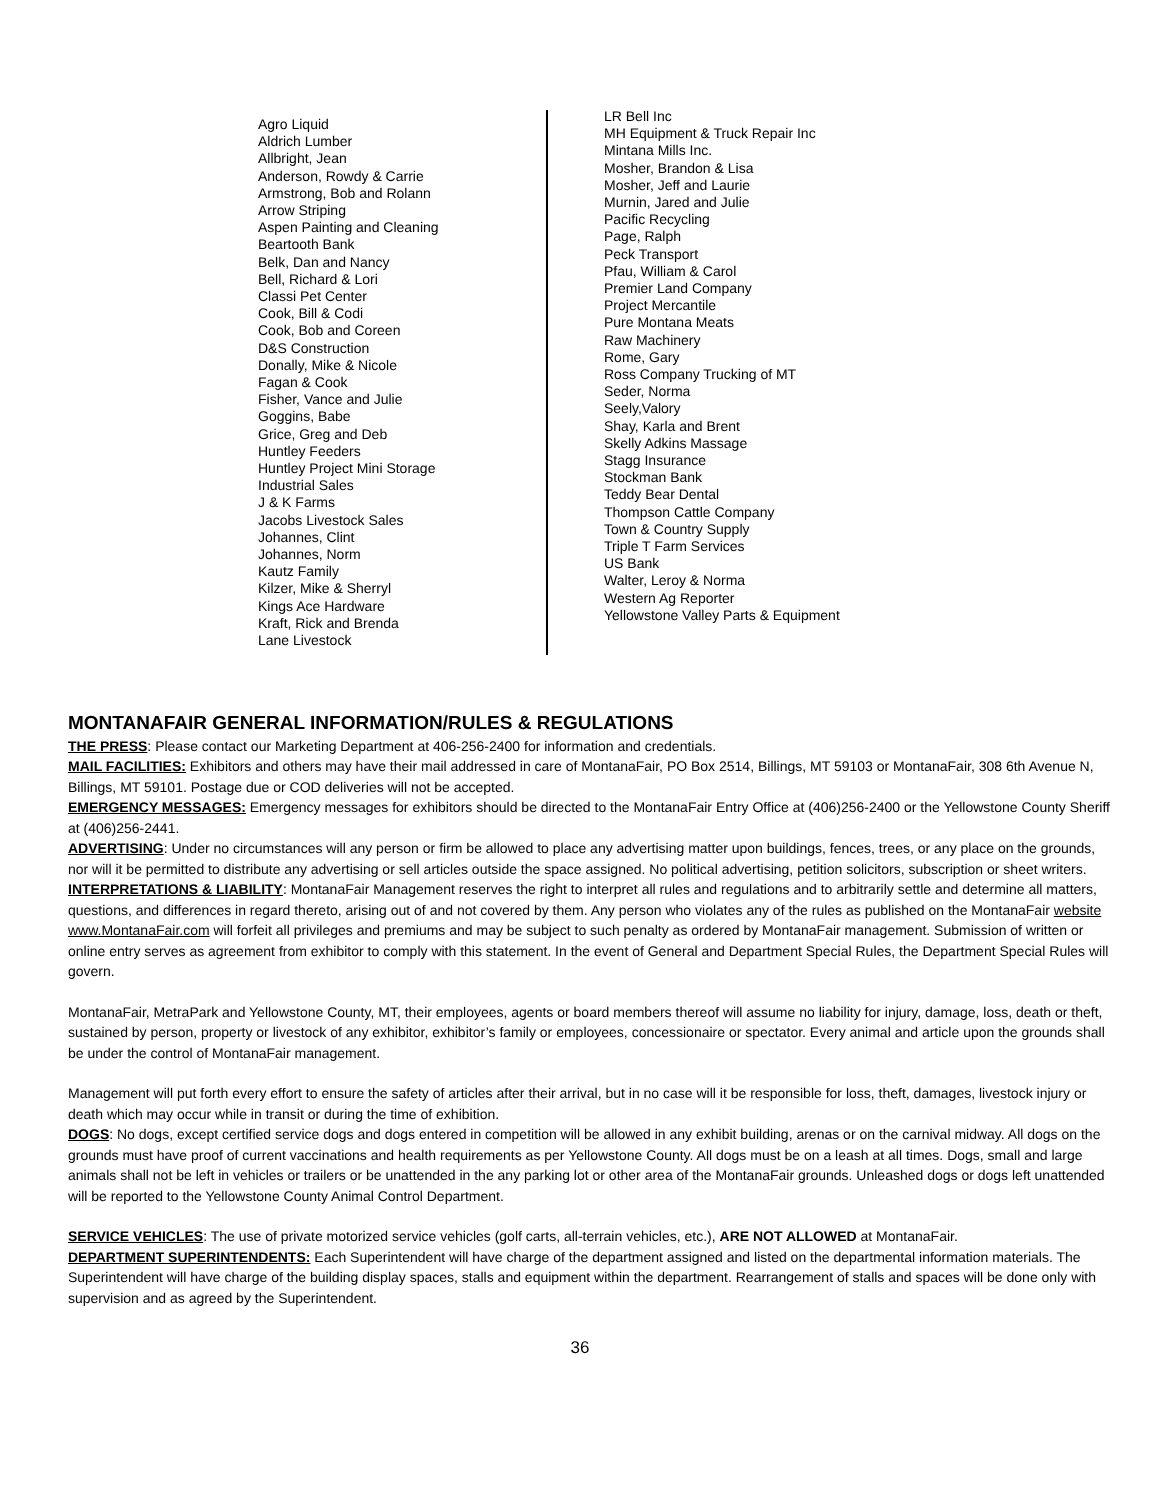Agro Liquid
Aldrich Lumber
Allbright, Jean
Anderson, Rowdy & Carrie
Armstrong, Bob and Rolann
Arrow Striping
Aspen Painting and Cleaning
Beartooth Bank
Belk, Dan and Nancy
Bell, Richard & Lori
Classi Pet Center
Cook, Bill & Codi
Cook, Bob and Coreen
D&S Construction
Donally, Mike & Nicole
Fagan & Cook
Fisher, Vance and Julie
Goggins, Babe
Grice, Greg and Deb
Huntley Feeders
Huntley Project Mini Storage
Industrial Sales
J & K Farms
Jacobs Livestock Sales
Johannes, Clint
Johannes, Norm
Kautz Family
Kilzer, Mike & Sherryl
Kings Ace Hardware
Kraft, Rick and Brenda
Lane Livestock
LR Bell Inc
MH Equipment & Truck Repair Inc
Mintana Mills Inc.
Mosher, Brandon & Lisa
Mosher, Jeff and Laurie
Murnin, Jared and Julie
Pacific Recycling
Page, Ralph
Peck Transport
Pfau, William & Carol
Premier Land Company
Project Mercantile
Pure Montana Meats
Raw Machinery
Rome, Gary
Ross Company Trucking of MT
Seder, Norma
Seely,Valory
Shay, Karla and Brent
Skelly Adkins Massage
Stagg Insurance
Stockman Bank
Teddy Bear Dental
Thompson Cattle Company
Town & Country Supply
Triple T Farm Services
US Bank
Walter, Leroy & Norma
Western Ag Reporter
Yellowstone Valley Parts & Equipment
MONTANAFAIR GENERAL INFORMATION/RULES & REGULATIONS
THE PRESS: Please contact our Marketing Department at 406-256-2400 for information and credentials.
MAIL FACILITIES: Exhibitors and others may have their mail addressed in care of MontanaFair, PO Box 2514, Billings, MT 59103 or MontanaFair, 308 6th Avenue N, Billings, MT 59101. Postage due or COD deliveries will not be accepted.
EMERGENCY MESSAGES: Emergency messages for exhibitors should be directed to the MontanaFair Entry Office at (406)256-2400 or the Yellowstone County Sheriff at (406)256-2441.
ADVERTISING: Under no circumstances will any person or firm be allowed to place any advertising matter upon buildings, fences, trees, or any place on the grounds, nor will it be permitted to distribute any advertising or sell articles outside the space assigned. No political advertising, petition solicitors, subscription or sheet writers.
INTERPRETATIONS & LIABILITY: MontanaFair Management reserves the right to interpret all rules and regulations and to arbitrarily settle and determine all matters, questions, and differences in regard thereto, arising out of and not covered by them. Any person who violates any of the rules as published on the MontanaFair website www.MontanaFair.com will forfeit all privileges and premiums and may be subject to such penalty as ordered by MontanaFair management. Submission of written or online entry serves as agreement from exhibitor to comply with this statement. In the event of General and Department Special Rules, the Department Special Rules will govern.
MontanaFair, MetraPark and Yellowstone County, MT, their employees, agents or board members thereof will assume no liability for injury, damage, loss, death or theft, sustained by person, property or livestock of any exhibitor, exhibitor’s family or employees, concessionaire or spectator. Every animal and article upon the grounds shall be under the control of MontanaFair management.
Management will put forth every effort to ensure the safety of articles after their arrival, but in no case will it be responsible for loss, theft, damages, livestock injury or death which may occur while in transit or during the time of exhibition.
DOGS: No dogs, except certified service dogs and dogs entered in competition will be allowed in any exhibit building, arenas or on the carnival midway. All dogs on the grounds must have proof of current vaccinations and health requirements as per Yellowstone County. All dogs must be on a leash at all times. Dogs, small and large animals shall not be left in vehicles or trailers or be unattended in the any parking lot or other area of the MontanaFair grounds. Unleashed dogs or dogs left unattended will be reported to the Yellowstone County Animal Control Department.
SERVICE VEHICLES: The use of private motorized service vehicles (golf carts, all-terrain vehicles, etc.), ARE NOT ALLOWED at MontanaFair.
DEPARTMENT SUPERINTENDENTS: Each Superintendent will have charge of the department assigned and listed on the departmental information materials. The Superintendent will have charge of the building display spaces, stalls and equipment within the department. Rearrangement of stalls and spaces will be done only with supervision and as agreed by the Superintendent.
36